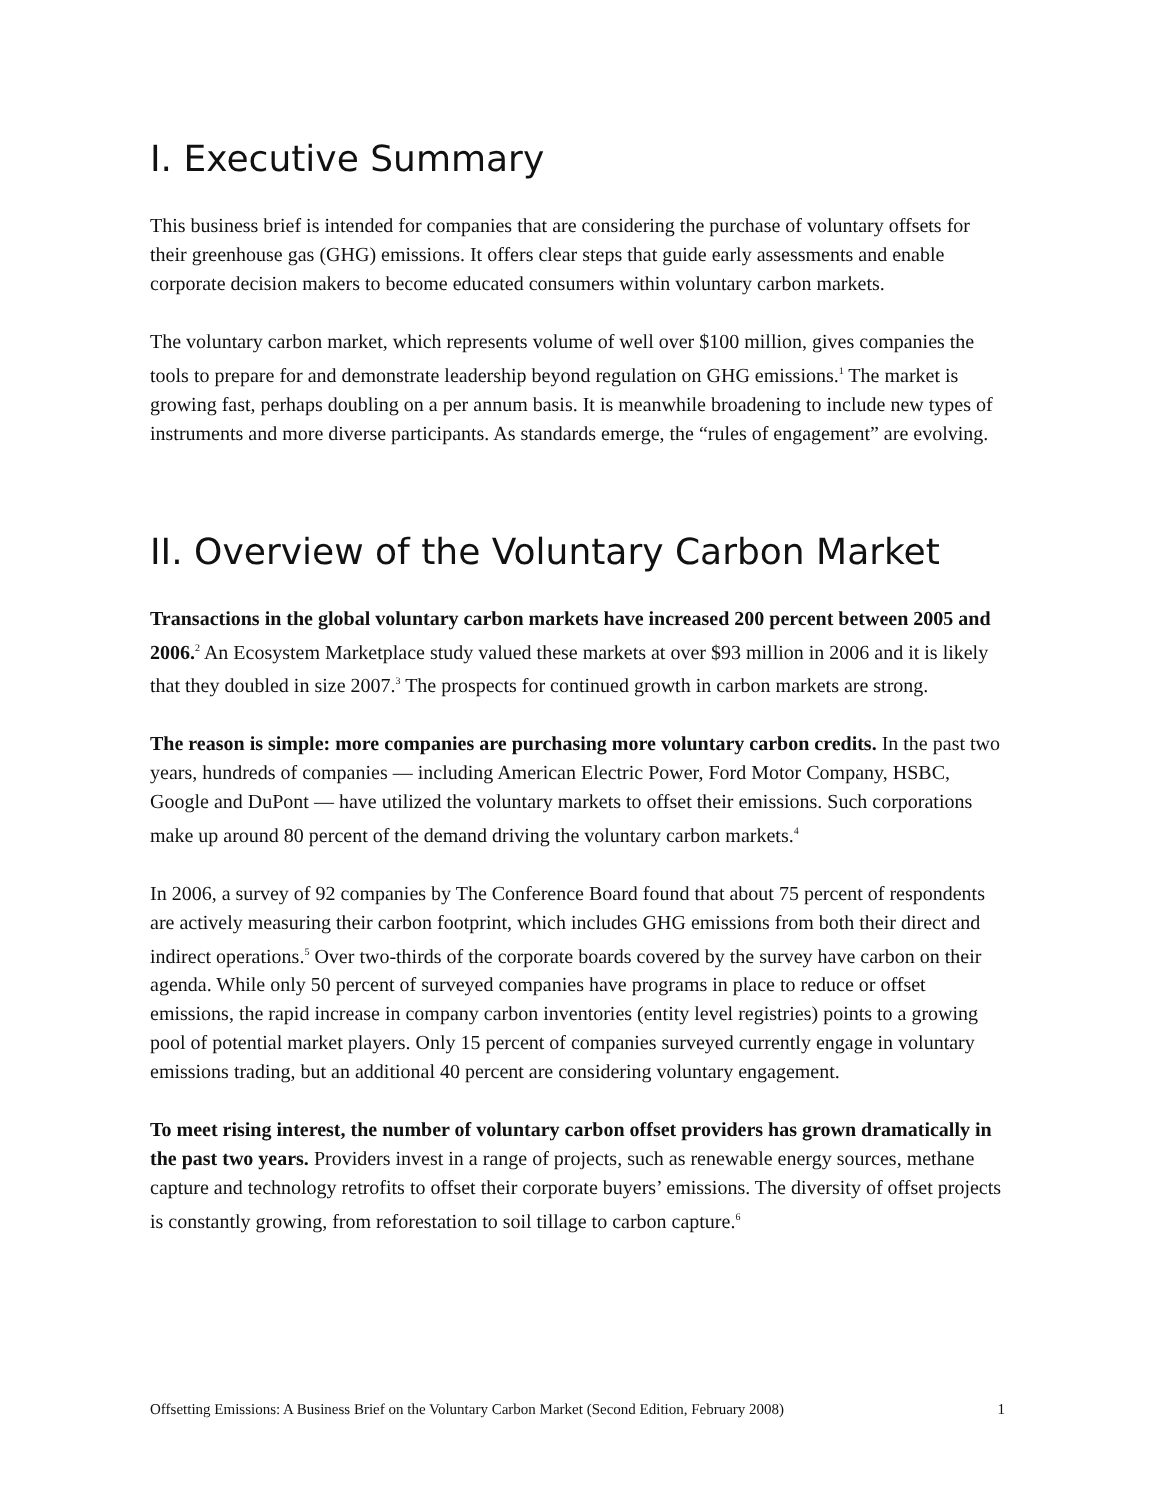I. Executive Summary
This business brief is intended for companies that are considering the purchase of voluntary offsets for their greenhouse gas (GHG) emissions. It offers clear steps that guide early assessments and enable corporate decision makers to become educated consumers within voluntary carbon markets.
The voluntary carbon market, which represents volume of well over $100 million, gives companies the tools to prepare for and demonstrate leadership beyond regulation on GHG emissions.<sup>1</sup> The market is growing fast, perhaps doubling on a per annum basis. It is meanwhile broadening to include new types of instruments and more diverse participants. As standards emerge, the “rules of engagement” are evolving.
II. Overview of the Voluntary Carbon Market
Transactions in the global voluntary carbon markets have increased 200 percent between 2005 and 2006.<sup>2</sup> An Ecosystem Marketplace study valued these markets at over $93 million in 2006 and it is likely that they doubled in size 2007.<sup>3</sup> The prospects for continued growth in carbon markets are strong.
The reason is simple: more companies are purchasing more voluntary carbon credits. In the past two years, hundreds of companies — including American Electric Power, Ford Motor Company, HSBC, Google and DuPont — have utilized the voluntary markets to offset their emissions. Such corporations make up around 80 percent of the demand driving the voluntary carbon markets.<sup>4</sup>
In 2006, a survey of 92 companies by The Conference Board found that about 75 percent of respondents are actively measuring their carbon footprint, which includes GHG emissions from both their direct and indirect operations.<sup>5</sup> Over two-thirds of the corporate boards covered by the survey have carbon on their agenda. While only 50 percent of surveyed companies have programs in place to reduce or offset emissions, the rapid increase in company carbon inventories (entity level registries) points to a growing pool of potential market players. Only 15 percent of companies surveyed currently engage in voluntary emissions trading, but an additional 40 percent are considering voluntary engagement.
To meet rising interest, the number of voluntary carbon offset providers has grown dramatically in the past two years. Providers invest in a range of projects, such as renewable energy sources, methane capture and technology retrofits to offset their corporate buyers’ emissions. The diversity of offset projects is constantly growing, from reforestation to soil tillage to carbon capture.<sup>6</sup>
Offsetting Emissions: A Business Brief on the Voluntary Carbon Market (Second Edition, February 2008) 1